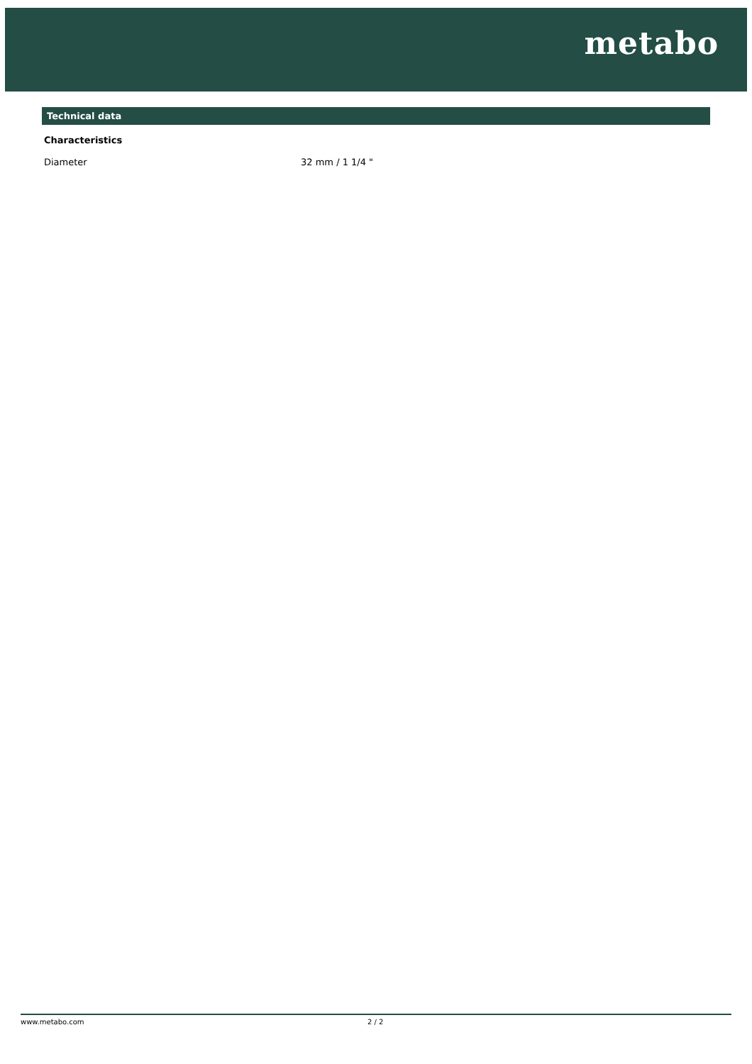metabo
Technical data
| Characteristics | |
| --- | --- |
| Diameter | 32 mm / 1 1/4 " |
www.metabo.com 2 / 2